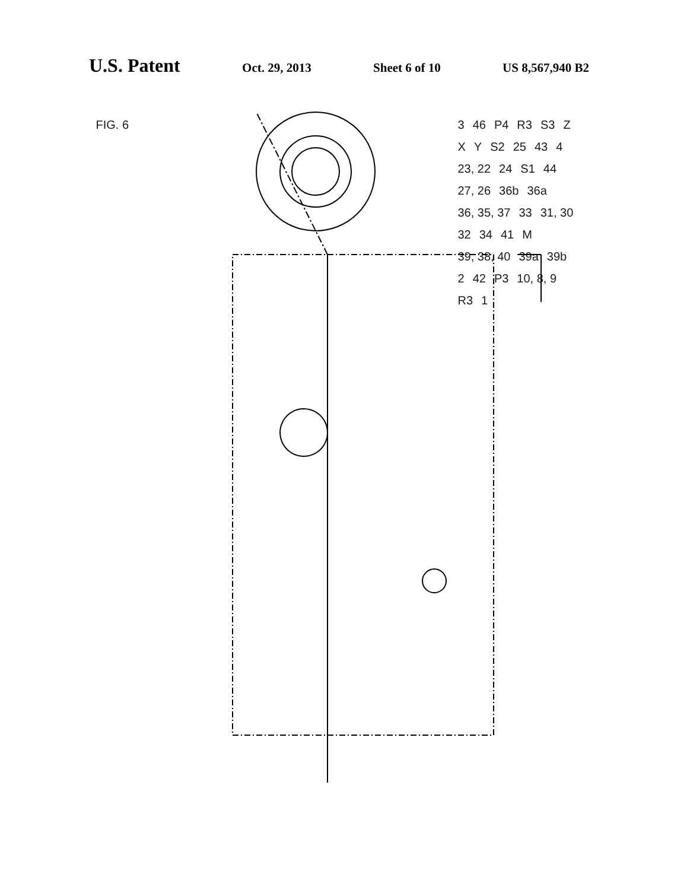U.S. Patent Oct. 29, 2013 Sheet 6 of 10 US 8,567,940 B2
FIG. 6
3 46 P4 R3 S3 Z X Y S2 25 43 4 23, 22 24 S1 44 27, 26 36b 36a 36, 35, 37 33 31, 30 32 34 41 M 39, 38, 40 39a 39b 2 42 P3 10, 8, 9 R3 1